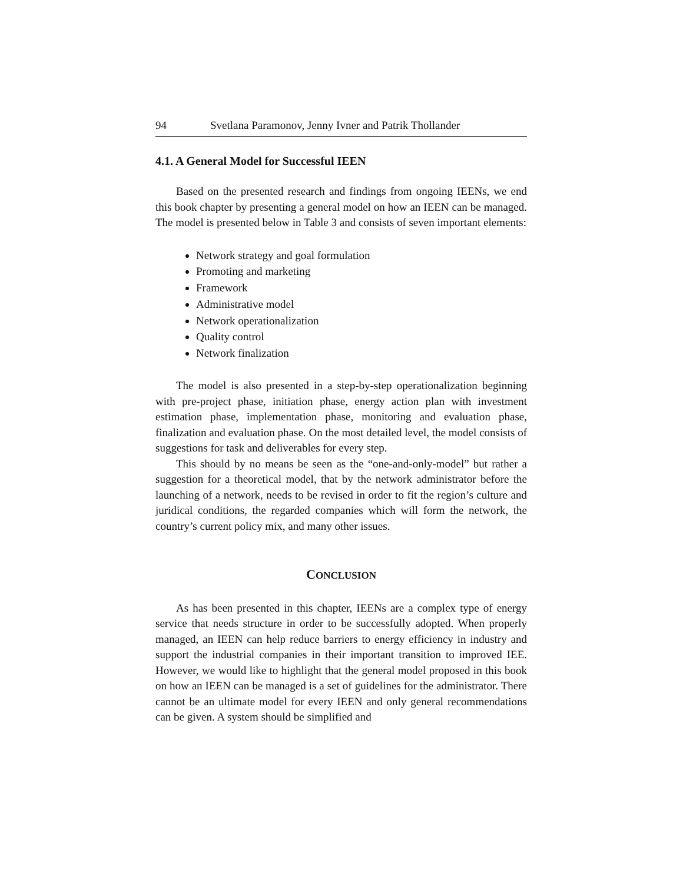94 Svetlana Paramonov, Jenny Ivner and Patrik Thollander
4.1. A General Model for Successful IEEN
Based on the presented research and findings from ongoing IEENs, we end this book chapter by presenting a general model on how an IEEN can be managed. The model is presented below in Table 3 and consists of seven important elements:
Network strategy and goal formulation
Promoting and marketing
Framework
Administrative model
Network operationalization
Quality control
Network finalization
The model is also presented in a step-by-step operationalization beginning with pre-project phase, initiation phase, energy action plan with investment estimation phase, implementation phase, monitoring and evaluation phase, finalization and evaluation phase. On the most detailed level, the model consists of suggestions for task and deliverables for every step.
This should by no means be seen as the “one-and-only-model” but rather a suggestion for a theoretical model, that by the network administrator before the launching of a network, needs to be revised in order to fit the region’s culture and juridical conditions, the regarded companies which will form the network, the country’s current policy mix, and many other issues.
CONCLUSION
As has been presented in this chapter, IEENs are a complex type of energy service that needs structure in order to be successfully adopted. When properly managed, an IEEN can help reduce barriers to energy efficiency in industry and support the industrial companies in their important transition to improved IEE. However, we would like to highlight that the general model proposed in this book on how an IEEN can be managed is a set of guidelines for the administrator. There cannot be an ultimate model for every IEEN and only general recommendations can be given. A system should be simplified and